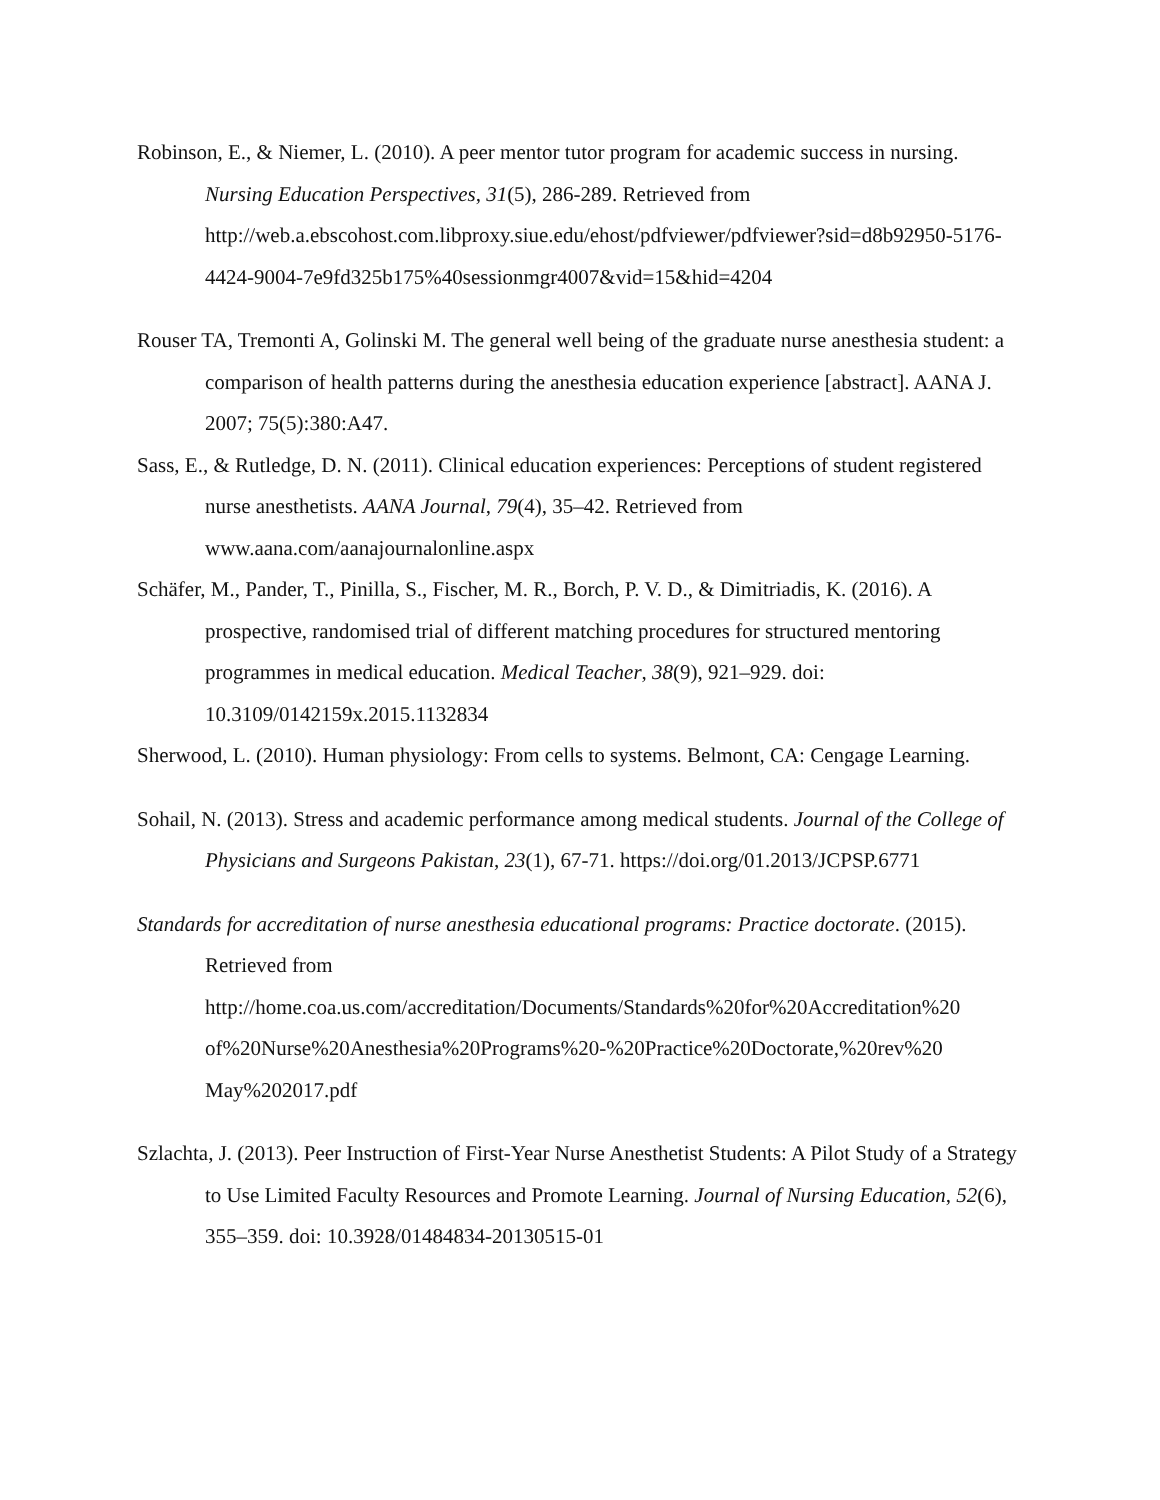Robinson, E., & Niemer, L. (2010). A peer mentor tutor program for academic success in nursing. Nursing Education Perspectives, 31(5), 286-289. Retrieved from http://web.a.ebscohost.com.libproxy.siue.edu/ehost/pdfviewer/pdfviewer?sid=d8b92950-5176-4424-9004-7e9fd325b175%40sessionmgr4007&vid=15&hid=4204
Rouser TA, Tremonti A, Golinski M. The general well being of the graduate nurse anesthesia student: a comparison of health patterns during the anesthesia education experience [abstract]. AANA J. 2007; 75(5):380:A47.
Sass, E., & Rutledge, D. N. (2011). Clinical education experiences: Perceptions of student registered nurse anesthetists. AANA Journal, 79(4), 35–42. Retrieved from www.aana.com/aanajournalonline.aspx
Schäfer, M., Pander, T., Pinilla, S., Fischer, M. R., Borch, P. V. D., & Dimitriadis, K. (2016). A prospective, randomised trial of different matching procedures for structured mentoring programmes in medical education. Medical Teacher, 38(9), 921–929. doi: 10.3109/0142159x.2015.1132834
Sherwood, L. (2010). Human physiology: From cells to systems. Belmont, CA: Cengage Learning.
Sohail, N. (2013). Stress and academic performance among medical students. Journal of the College of Physicians and Surgeons Pakistan, 23(1), 67-71. https://doi.org/01.2013/JCPSP.6771
Standards for accreditation of nurse anesthesia educational programs: Practice doctorate. (2015). Retrieved from http://home.coa.us.com/accreditation/Documents/Standards%20for%20Accreditation%20 of%20Nurse%20Anesthesia%20Programs%20-%20Practice%20Doctorate,%20rev%20 May%202017.pdf
Szlachta, J. (2013). Peer Instruction of First-Year Nurse Anesthetist Students: A Pilot Study of a Strategy to Use Limited Faculty Resources and Promote Learning. Journal of Nursing Education, 52(6), 355–359. doi: 10.3928/01484834-20130515-01